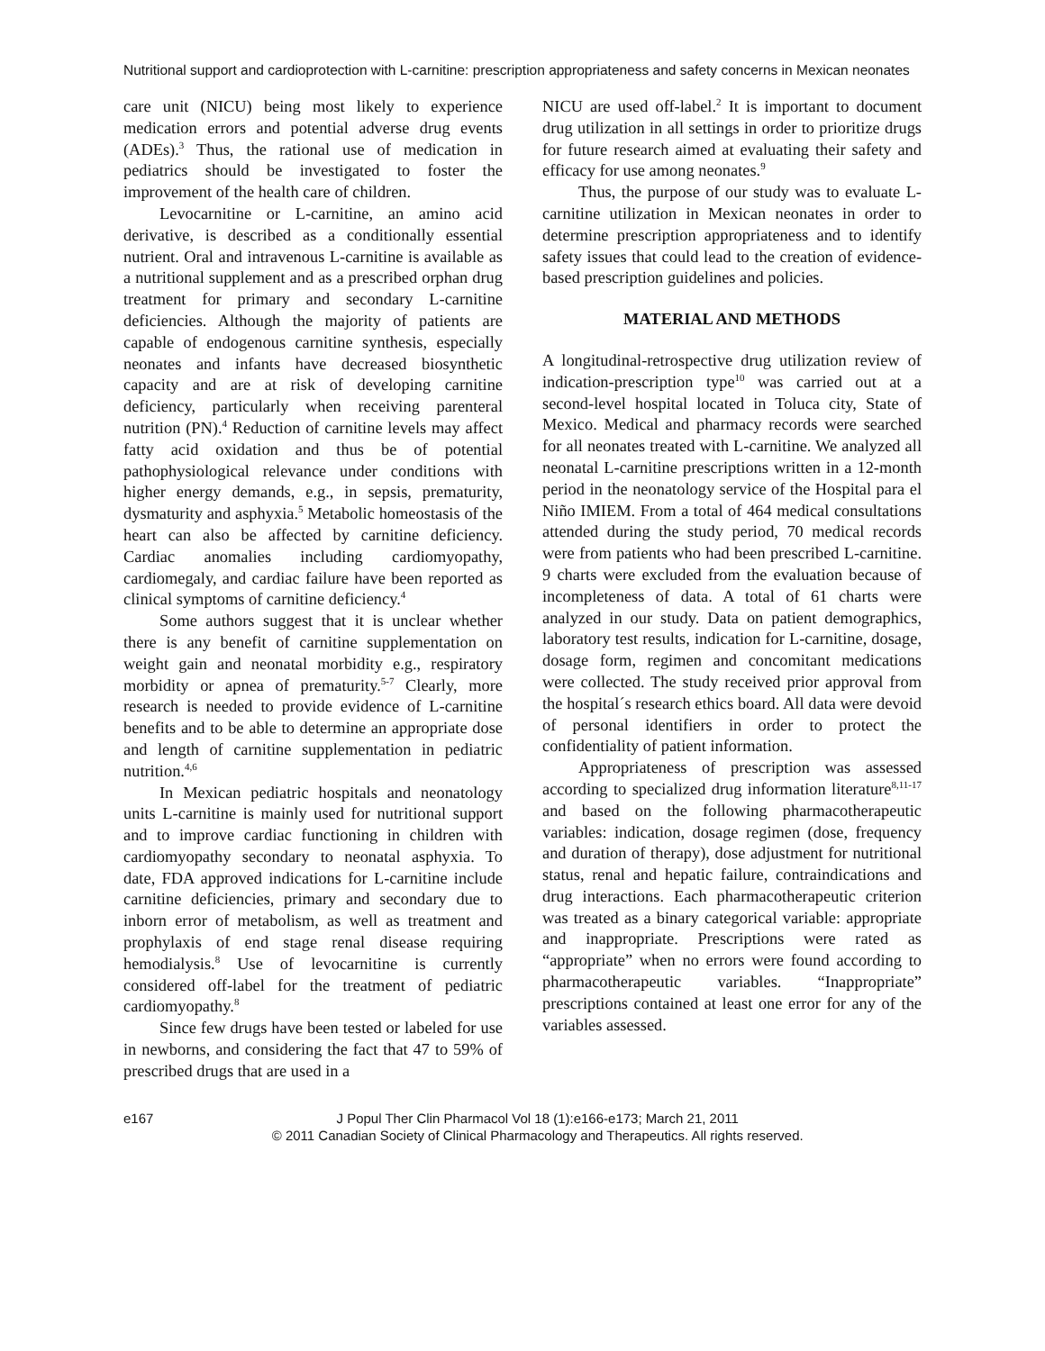Nutritional support and cardioprotection with L-carnitine: prescription appropriateness and safety concerns in Mexican neonates
care unit (NICU) being most likely to experience medication errors and potential adverse drug events (ADEs).<sup>3</sup> Thus, the rational use of medication in pediatrics should be investigated to foster the improvement of the health care of children.
Levocarnitine or L-carnitine, an amino acid derivative, is described as a conditionally essential nutrient. Oral and intravenous L-carnitine is available as a nutritional supplement and as a prescribed orphan drug treatment for primary and secondary L-carnitine deficiencies. Although the majority of patients are capable of endogenous carnitine synthesis, especially neonates and infants have decreased biosynthetic capacity and are at risk of developing carnitine deficiency, particularly when receiving parenteral nutrition (PN).<sup>4</sup> Reduction of carnitine levels may affect fatty acid oxidation and thus be of potential pathophysiological relevance under conditions with higher energy demands, e.g., in sepsis, prematurity, dysmaturity and asphyxia.<sup>5</sup> Metabolic homeostasis of the heart can also be affected by carnitine deficiency. Cardiac anomalies including cardiomyopathy, cardiomegaly, and cardiac failure have been reported as clinical symptoms of carnitine deficiency.<sup>4</sup>
Some authors suggest that it is unclear whether there is any benefit of carnitine supplementation on weight gain and neonatal morbidity e.g., respiratory morbidity or apnea of prematurity.<sup>5-7</sup> Clearly, more research is needed to provide evidence of L-carnitine benefits and to be able to determine an appropriate dose and length of carnitine supplementation in pediatric nutrition.<sup>4,6</sup>
In Mexican pediatric hospitals and neonatology units L-carnitine is mainly used for nutritional support and to improve cardiac functioning in children with cardiomyopathy secondary to neonatal asphyxia. To date, FDA approved indications for L-carnitine include carnitine deficiencies, primary and secondary due to inborn error of metabolism, as well as treatment and prophylaxis of end stage renal disease requiring hemodialysis.<sup>8</sup> Use of levocarnitine is currently considered off-label for the treatment of pediatric cardiomyopathy.<sup>8</sup>
Since few drugs have been tested or labeled for use in newborns, and considering the fact that 47 to 59% of prescribed drugs that are used in a
NICU are used off-label.<sup>2</sup> It is important to document drug utilization in all settings in order to prioritize drugs for future research aimed at evaluating their safety and efficacy for use among neonates.<sup>9</sup>
Thus, the purpose of our study was to evaluate L-carnitine utilization in Mexican neonates in order to determine prescription appropriateness and to identify safety issues that could lead to the creation of evidence-based prescription guidelines and policies.
MATERIAL AND METHODS
A longitudinal-retrospective drug utilization review of indication-prescription type<sup>10</sup> was carried out at a second-level hospital located in Toluca city, State of Mexico. Medical and pharmacy records were searched for all neonates treated with L-carnitine. We analyzed all neonatal L-carnitine prescriptions written in a 12-month period in the neonatology service of the Hospital para el Niño IMIEM. From a total of 464 medical consultations attended during the study period, 70 medical records were from patients who had been prescribed L-carnitine. 9 charts were excluded from the evaluation because of incompleteness of data. A total of 61 charts were analyzed in our study. Data on patient demographics, laboratory test results, indication for L-carnitine, dosage, dosage form, regimen and concomitant medications were collected. The study received prior approval from the hospital´s research ethics board. All data were devoid of personal identifiers in order to protect the confidentiality of patient information.
Appropriateness of prescription was assessed according to specialized drug information literature<sup>8,11-17</sup> and based on the following pharmacotherapeutic variables: indication, dosage regimen (dose, frequency and duration of therapy), dose adjustment for nutritional status, renal and hepatic failure, contraindications and drug interactions. Each pharmacotherapeutic criterion was treated as a binary categorical variable: appropriate and inappropriate. Prescriptions were rated as “appropriate” when no errors were found according to pharmacotherapeutic variables. “Inappropriate” prescriptions contained at least one error for any of the variables assessed.
e167 J Popul Ther Clin Pharmacol Vol 18 (1):e166-e173; March 21, 2011
© 2011 Canadian Society of Clinical Pharmacology and Therapeutics. All rights reserved.